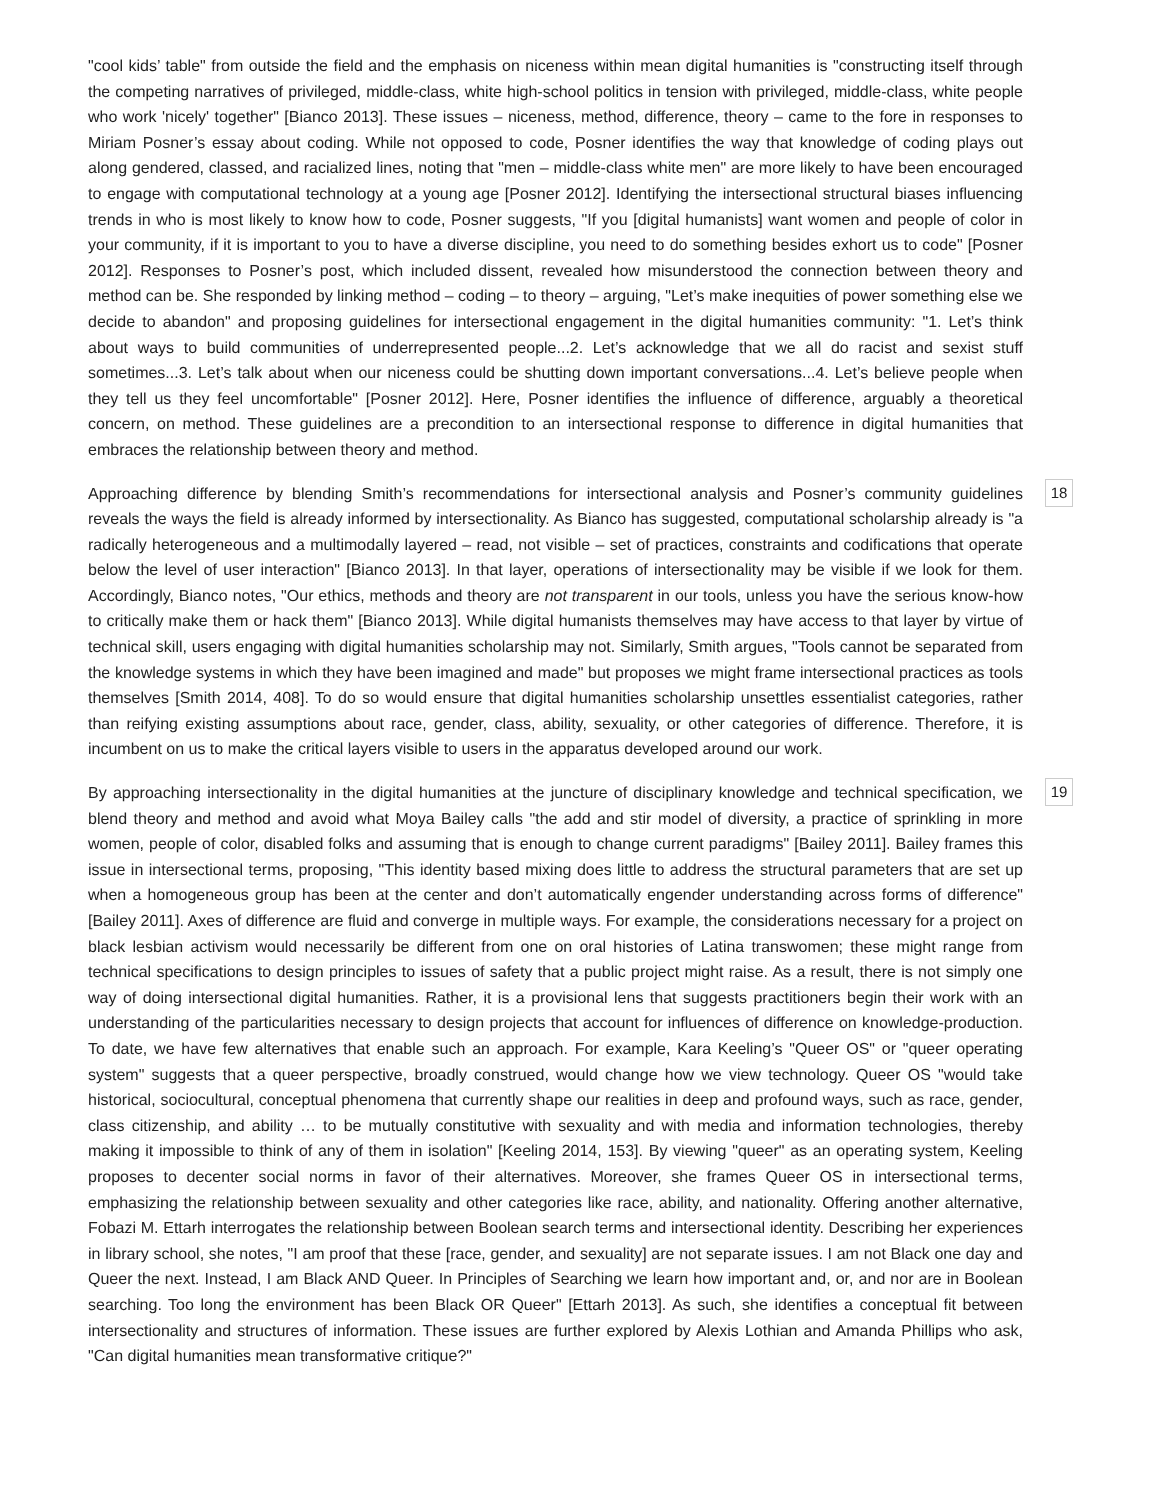"cool kids’ table" from outside the field and the emphasis on niceness within mean digital humanities is "constructing itself through the competing narratives of privileged, middle-class, white high-school politics in tension with privileged, middle-class, white people who work 'nicely' together" [Bianco 2013]. These issues – niceness, method, difference, theory – came to the fore in responses to Miriam Posner’s essay about coding. While not opposed to code, Posner identifies the way that knowledge of coding plays out along gendered, classed, and racialized lines, noting that "men – middle-class white men" are more likely to have been encouraged to engage with computational technology at a young age [Posner 2012]. Identifying the intersectional structural biases influencing trends in who is most likely to know how to code, Posner suggests, "If you [digital humanists] want women and people of color in your community, if it is important to you to have a diverse discipline, you need to do something besides exhort us to code" [Posner 2012]. Responses to Posner’s post, which included dissent, revealed how misunderstood the connection between theory and method can be. She responded by linking method – coding – to theory – arguing, "Let’s make inequities of power something else we decide to abandon" and proposing guidelines for intersectional engagement in the digital humanities community: "1. Let’s think about ways to build communities of underrepresented people...2. Let’s acknowledge that we all do racist and sexist stuff sometimes...3. Let’s talk about when our niceness could be shutting down important conversations...4. Let’s believe people when they tell us they feel uncomfortable" [Posner 2012]. Here, Posner identifies the influence of difference, arguably a theoretical concern, on method. These guidelines are a precondition to an intersectional response to difference in digital humanities that embraces the relationship between theory and method.
Approaching difference by blending Smith’s recommendations for intersectional analysis and Posner’s community guidelines reveals the ways the field is already informed by intersectionality. As Bianco has suggested, computational scholarship already is "a radically heterogeneous and a multimodally layered – read, not visible – set of practices, constraints and codifications that operate below the level of user interaction" [Bianco 2013]. In that layer, operations of intersectionality may be visible if we look for them. Accordingly, Bianco notes, "Our ethics, methods and theory are not transparent in our tools, unless you have the serious know-how to critically make them or hack them" [Bianco 2013]. While digital humanists themselves may have access to that layer by virtue of technical skill, users engaging with digital humanities scholarship may not. Similarly, Smith argues, "Tools cannot be separated from the knowledge systems in which they have been imagined and made" but proposes we might frame intersectional practices as tools themselves [Smith 2014, 408]. To do so would ensure that digital humanities scholarship unsettles essentialist categories, rather than reifying existing assumptions about race, gender, class, ability, sexuality, or other categories of difference. Therefore, it is incumbent on us to make the critical layers visible to users in the apparatus developed around our work.
18
By approaching intersectionality in the digital humanities at the juncture of disciplinary knowledge and technical specification, we blend theory and method and avoid what Moya Bailey calls "the add and stir model of diversity, a practice of sprinkling in more women, people of color, disabled folks and assuming that is enough to change current paradigms" [Bailey 2011]. Bailey frames this issue in intersectional terms, proposing, "This identity based mixing does little to address the structural parameters that are set up when a homogeneous group has been at the center and don’t automatically engender understanding across forms of difference" [Bailey 2011]. Axes of difference are fluid and converge in multiple ways. For example, the considerations necessary for a project on black lesbian activism would necessarily be different from one on oral histories of Latina transwomen; these might range from technical specifications to design principles to issues of safety that a public project might raise. As a result, there is not simply one way of doing intersectional digital humanities. Rather, it is a provisional lens that suggests practitioners begin their work with an understanding of the particularities necessary to design projects that account for influences of difference on knowledge-production. To date, we have few alternatives that enable such an approach. For example, Kara Keeling’s "Queer OS" or "queer operating system" suggests that a queer perspective, broadly construed, would change how we view technology. Queer OS "would take historical, sociocultural, conceptual phenomena that currently shape our realities in deep and profound ways, such as race, gender, class citizenship, and ability … to be mutually constitutive with sexuality and with media and information technologies, thereby making it impossible to think of any of them in isolation" [Keeling 2014, 153]. By viewing "queer" as an operating system, Keeling proposes to decenter social norms in favor of their alternatives. Moreover, she frames Queer OS in intersectional terms, emphasizing the relationship between sexuality and other categories like race, ability, and nationality. Offering another alternative, Fobazi M. Ettarh interrogates the relationship between Boolean search terms and intersectional identity. Describing her experiences in library school, she notes, "I am proof that these [race, gender, and sexuality] are not separate issues. I am not Black one day and Queer the next. Instead, I am Black AND Queer. In Principles of Searching we learn how important and, or, and nor are in Boolean searching. Too long the environment has been Black OR Queer" [Ettarh 2013]. As such, she identifies a conceptual fit between intersectionality and structures of information. These issues are further explored by Alexis Lothian and Amanda Phillips who ask, "Can digital humanities mean transformative critique?"
19